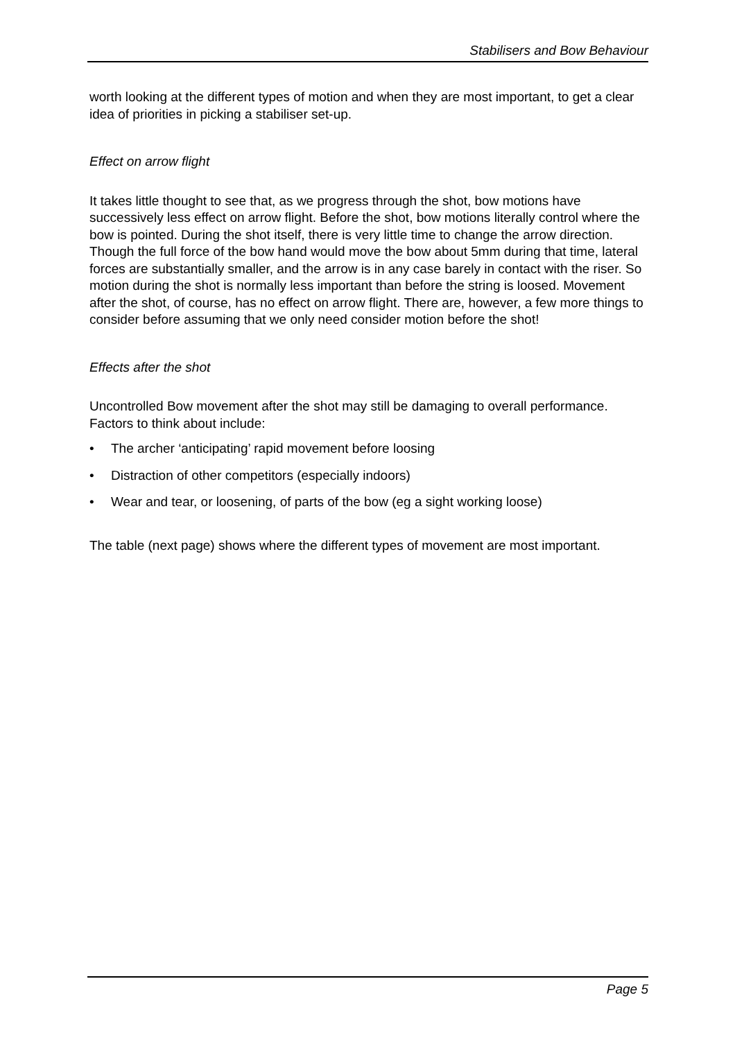Stabilisers and Bow Behaviour
worth looking at the different types of motion and when they are most important, to get a clear idea of priorities in picking a stabiliser set-up.
Effect on arrow flight
It takes little thought to see that, as we progress through the shot, bow motions have successively less effect on arrow flight. Before the shot, bow motions literally control where the bow is pointed. During the shot itself, there is very little time to change the arrow direction. Though the full force of the bow hand would move the bow about 5mm during that time, lateral forces are substantially smaller, and the arrow is in any case barely in contact with the riser. So motion during the shot is normally less important than before the string is loosed. Movement after the shot, of course, has no effect on arrow flight. There are, however, a few more things to consider before assuming that we only need consider motion before the shot!
Effects after the shot
Uncontrolled Bow movement after the shot may still be damaging to overall performance. Factors to think about include:
• The archer ‘anticipating’ rapid movement before loosing
• Distraction of other competitors (especially indoors)
• Wear and tear, or loosening, of parts of the bow (eg a sight working loose)
The table (next page) shows where the different types of movement are most important.
Page 5